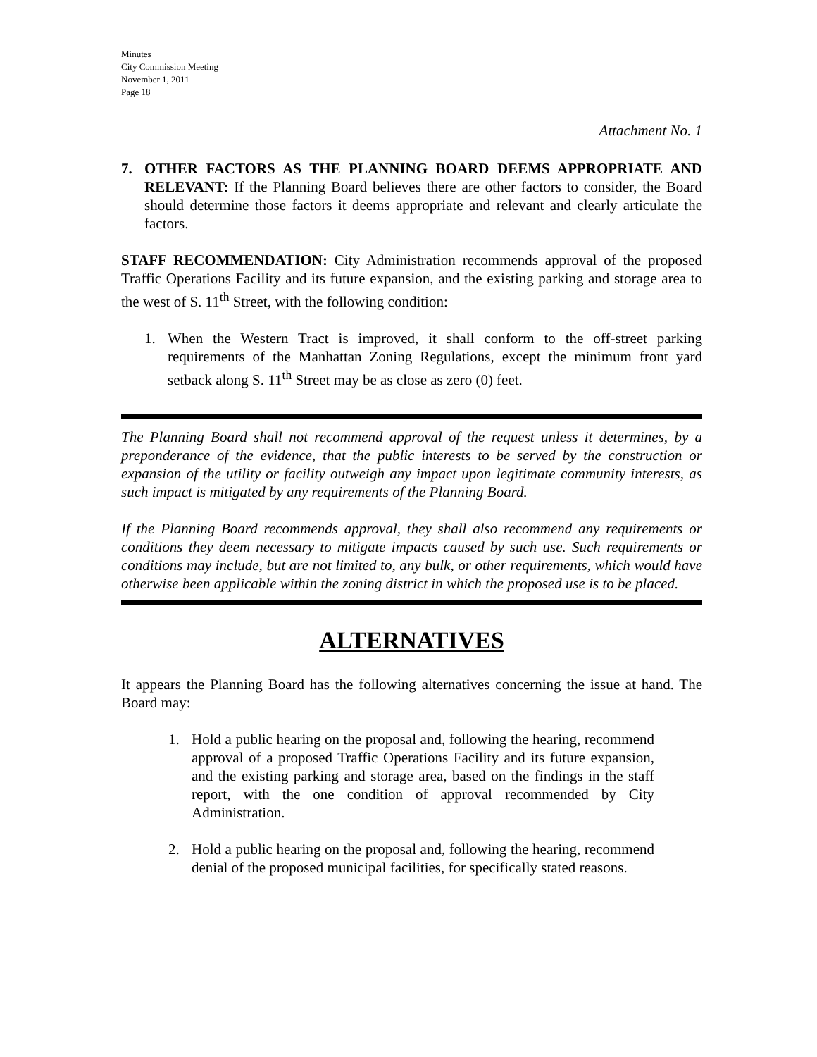Minutes
City Commission Meeting
November 1, 2011
Page 18
Attachment No. 1
7. OTHER FACTORS AS THE PLANNING BOARD DEEMS APPROPRIATE AND RELEVANT: If the Planning Board believes there are other factors to consider, the Board should determine those factors it deems appropriate and relevant and clearly articulate the factors.
STAFF RECOMMENDATION: City Administration recommends approval of the proposed Traffic Operations Facility and its future expansion, and the existing parking and storage area to the west of S. 11<sup>th</sup> Street, with the following condition:
1. When the Western Tract is improved, it shall conform to the off-street parking requirements of the Manhattan Zoning Regulations, except the minimum front yard setback along S. 11<sup>th</sup> Street may be as close as zero (0) feet.
The Planning Board shall not recommend approval of the request unless it determines, by a preponderance of the evidence, that the public interests to be served by the construction or expansion of the utility or facility outweigh any impact upon legitimate community interests, as such impact is mitigated by any requirements of the Planning Board.
If the Planning Board recommends approval, they shall also recommend any requirements or conditions they deem necessary to mitigate impacts caused by such use. Such requirements or conditions may include, but are not limited to, any bulk, or other requirements, which would have otherwise been applicable within the zoning district in which the proposed use is to be placed.
ALTERNATIVES
It appears the Planning Board has the following alternatives concerning the issue at hand. The Board may:
1. Hold a public hearing on the proposal and, following the hearing, recommend approval of a proposed Traffic Operations Facility and its future expansion, and the existing parking and storage area, based on the findings in the staff report, with the one condition of approval recommended by City Administration.
2. Hold a public hearing on the proposal and, following the hearing, recommend denial of the proposed municipal facilities, for specifically stated reasons.